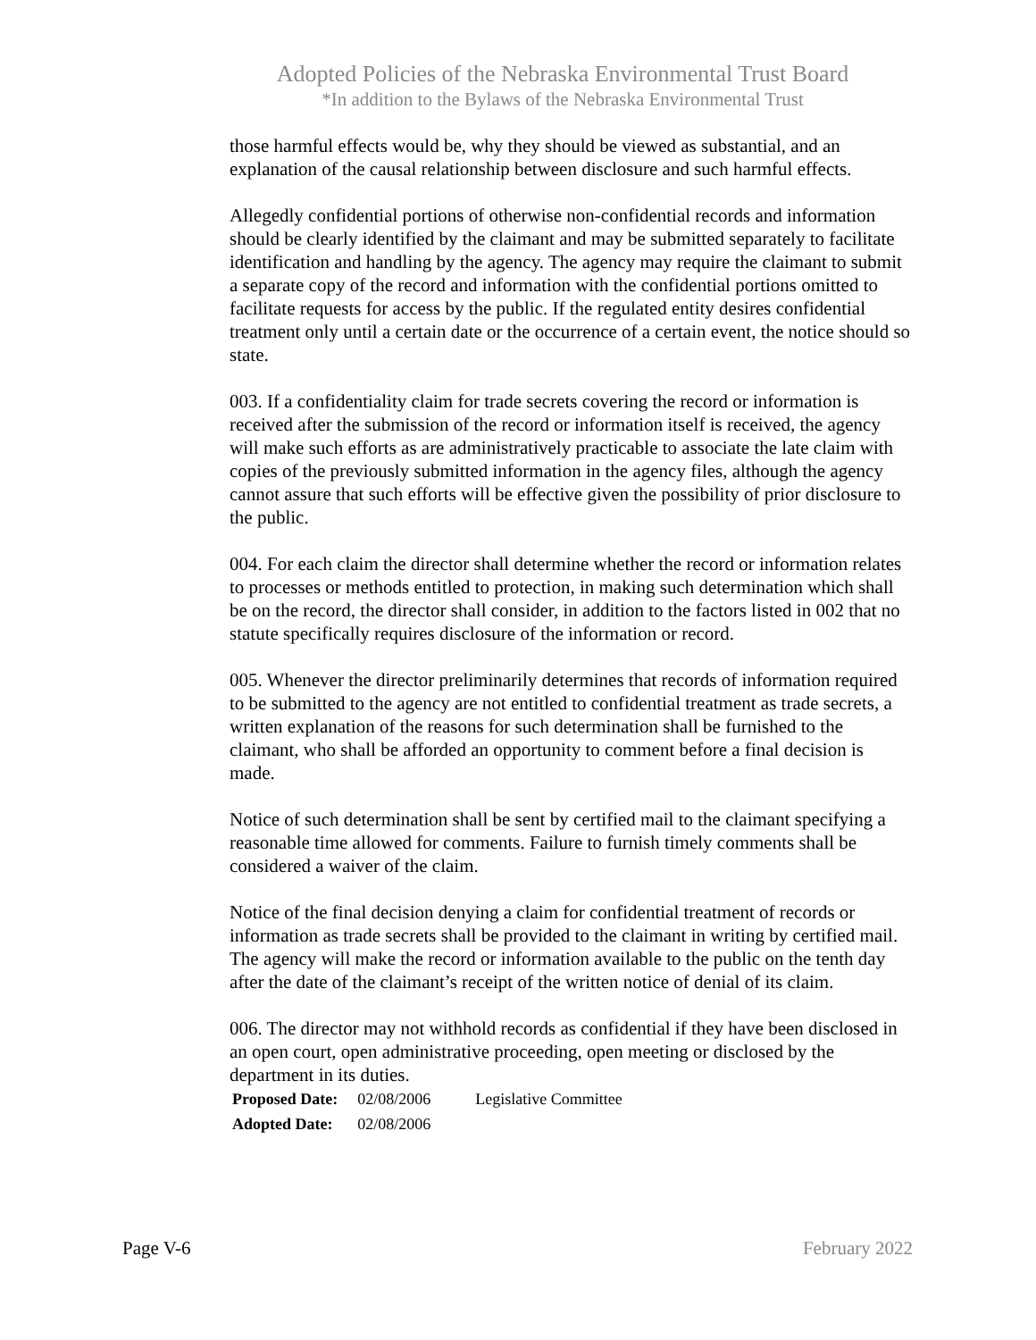Adopted Policies of the Nebraska Environmental Trust Board
*In addition to the Bylaws of the Nebraska Environmental Trust
those harmful effects would be, why they should be viewed as substantial, and an explanation of the causal relationship between disclosure and such harmful effects.
Allegedly confidential portions of otherwise non-confidential records and information should be clearly identified by the claimant and may be submitted separately to facilitate identification and handling by the agency. The agency may require the claimant to submit a separate copy of the record and information with the confidential portions omitted to facilitate requests for access by the public. If the regulated entity desires confidential treatment only until a certain date or the occurrence of a certain event, the notice should so state.
003. If a confidentiality claim for trade secrets covering the record or information is received after the submission of the record or information itself is received, the agency will make such efforts as are administratively practicable to associate the late claim with copies of the previously submitted information in the agency files, although the agency cannot assure that such efforts will be effective given the possibility of prior disclosure to the public.
004. For each claim the director shall determine whether the record or information relates to processes or methods entitled to protection, in making such determination which shall be on the record, the director shall consider, in addition to the factors listed in 002 that no statute specifically requires disclosure of the information or record.
005. Whenever the director preliminarily determines that records of information required to be submitted to the agency are not entitled to confidential treatment as trade secrets, a written explanation of the reasons for such determination shall be furnished to the claimant, who shall be afforded an opportunity to comment before a final decision is made.
Notice of such determination shall be sent by certified mail to the claimant specifying a reasonable time allowed for comments. Failure to furnish timely comments shall be considered a waiver of the claim.
Notice of the final decision denying a claim for confidential treatment of records or information as trade secrets shall be provided to the claimant in writing by certified mail. The agency will make the record or information available to the public on the tenth day after the date of the claimant’s receipt of the written notice of denial of its claim.
006. The director may not withhold records as confidential if they have been disclosed in an open court, open administrative proceeding, open meeting or disclosed by the department in its duties.
| Proposed Date: | 02/08/2006 | Legislative Committee |
| Adopted Date: | 02/08/2006 | |
Page V-6 February 2022